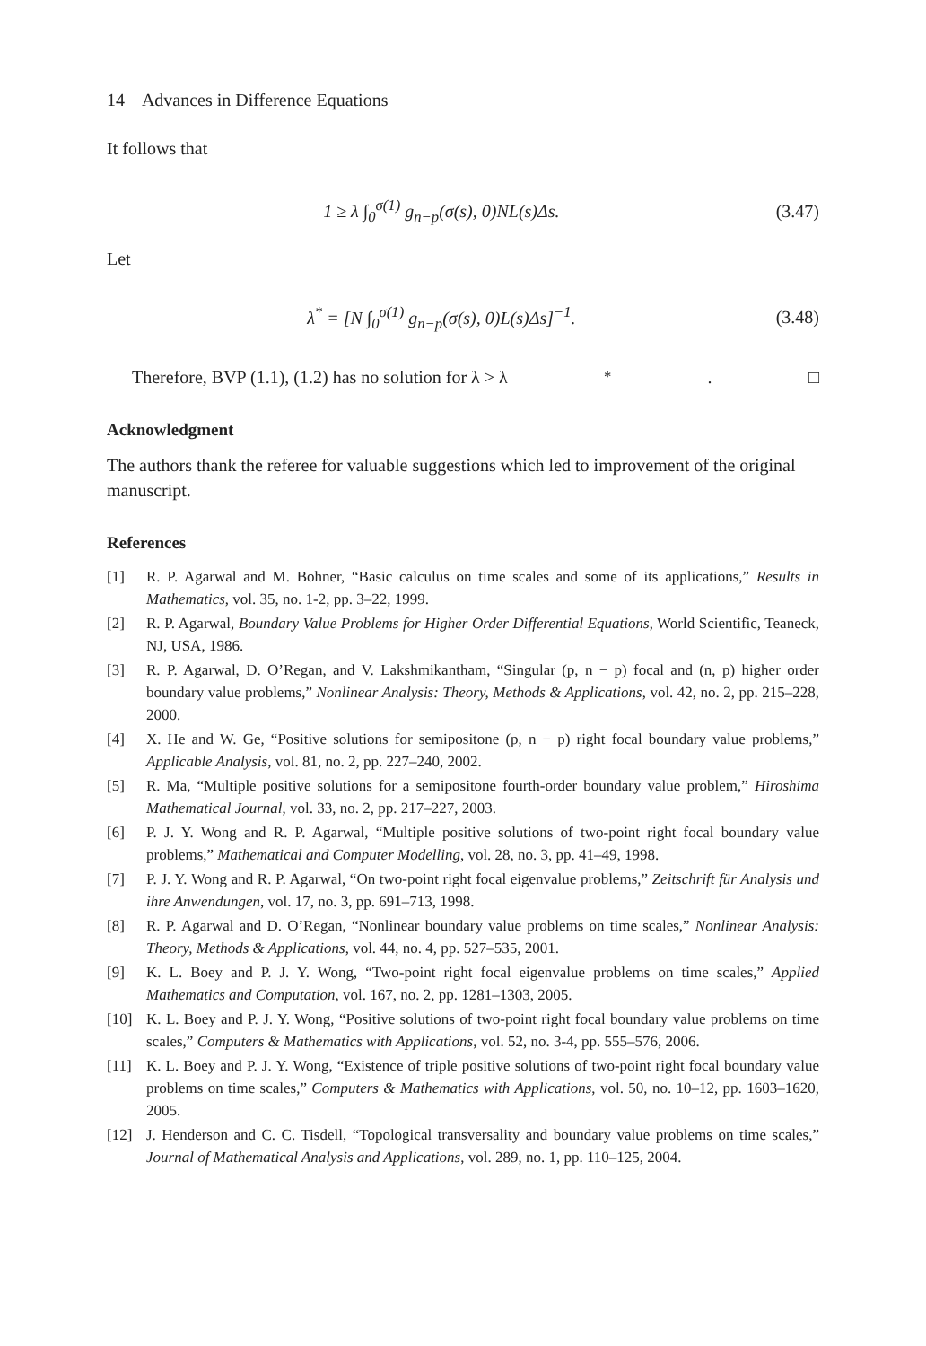14 Advances in Difference Equations
It follows that
1 ≥ λ ∫<sub>0</sub><sup>σ(1)</sup> g<sub>n−p</sub>(σ(s), 0)NL(s)Δs. (3.47)
Let
λ<sup>*</sup> = [N ∫<sub>0</sub><sup>σ(1)</sup> g<sub>n−p</sub>(σ(s), 0)L(s)Δs]<sup>−1</sup>. (3.48)
Therefore, BVP (1.1), (1.2) has no solution for λ > λ<sup>*</sup>. □
Acknowledgment
The authors thank the referee for valuable suggestions which led to improvement of the original manuscript.
References
[1] R. P. Agarwal and M. Bohner, “Basic calculus on time scales and some of its applications,” Results in Mathematics, vol. 35, no. 1-2, pp. 3–22, 1999.
[2] R. P. Agarwal, Boundary Value Problems for Higher Order Differential Equations, World Scientific, Teaneck, NJ, USA, 1986.
[3] R. P. Agarwal, D. O’Regan, and V. Lakshmikantham, “Singular (p, n − p) focal and (n, p) higher order boundary value problems,” Nonlinear Analysis: Theory, Methods & Applications, vol. 42, no. 2, pp. 215–228, 2000.
[4] X. He and W. Ge, “Positive solutions for semipositone (p, n − p) right focal boundary value problems,” Applicable Analysis, vol. 81, no. 2, pp. 227–240, 2002.
[5] R. Ma, “Multiple positive solutions for a semipositone fourth-order boundary value problem,” Hiroshima Mathematical Journal, vol. 33, no. 2, pp. 217–227, 2003.
[6] P. J. Y. Wong and R. P. Agarwal, “Multiple positive solutions of two-point right focal boundary value problems,” Mathematical and Computer Modelling, vol. 28, no. 3, pp. 41–49, 1998.
[7] P. J. Y. Wong and R. P. Agarwal, “On two-point right focal eigenvalue problems,” Zeitschrift für Analysis und ihre Anwendungen, vol. 17, no. 3, pp. 691–713, 1998.
[8] R. P. Agarwal and D. O’Regan, “Nonlinear boundary value problems on time scales,” Nonlinear Analysis: Theory, Methods & Applications, vol. 44, no. 4, pp. 527–535, 2001.
[9] K. L. Boey and P. J. Y. Wong, “Two-point right focal eigenvalue problems on time scales,” Applied Mathematics and Computation, vol. 167, no. 2, pp. 1281–1303, 2005.
[10] K. L. Boey and P. J. Y. Wong, “Positive solutions of two-point right focal boundary value problems on time scales,” Computers & Mathematics with Applications, vol. 52, no. 3-4, pp. 555–576, 2006.
[11] K. L. Boey and P. J. Y. Wong, “Existence of triple positive solutions of two-point right focal boundary value problems on time scales,” Computers & Mathematics with Applications, vol. 50, no. 10–12, pp. 1603–1620, 2005.
[12] J. Henderson and C. C. Tisdell, “Topological transversality and boundary value problems on time scales,” Journal of Mathematical Analysis and Applications, vol. 289, no. 1, pp. 110–125, 2004.